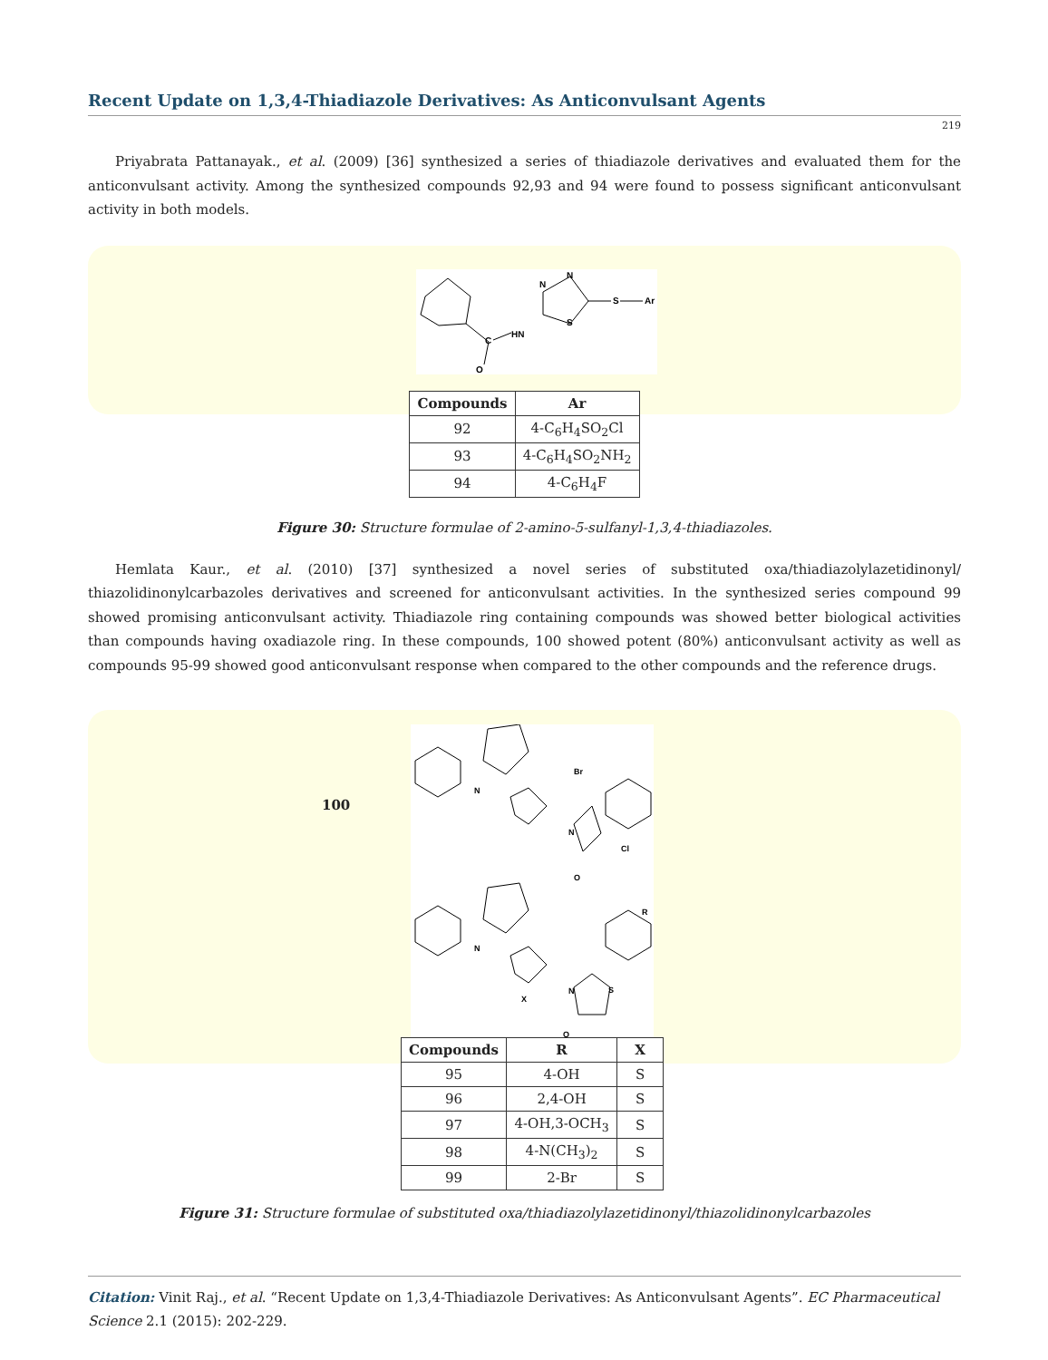Recent Update on 1,3,4-Thiadiazole Derivatives: As Anticonvulsant Agents
219
Priyabrata Pattanayak., et al. (2009) [36] synthesized a series of thiadiazole derivatives and evaluated them for the anticonvulsant activity. Among the synthesized compounds 92,93 and 94 were found to possess significant anticonvulsant activity in both models.
HN
C
O
N
N
S
S
Ar
| Compounds | Ar |
| --- | --- |
| 92 | 4-C<sub>6</sub>H<sub>4</sub>SO<sub>2</sub>Cl |
| 93 | 4-C<sub>6</sub>H<sub>4</sub>SO<sub>2</sub>NH<sub>2</sub> |
| 94 | 4-C<sub>6</sub>H<sub>4</sub>F |
Figure 30: Structure formulae of 2-amino-5-sulfanyl-1,3,4-thiadiazoles.
Hemlata Kaur., et al. (2010) [37] synthesized a novel series of substituted oxa/thiadiazolylazetidinonyl/ thiazolidinonylcarbazoles derivatives and screened for anticonvulsant activities. In the synthesized series compound 99 showed promising anticonvulsant activity. Thiadiazole ring containing compounds was showed better biological activities than compounds having oxadiazole ring. In these compounds, 100 showed potent (80%) anticonvulsant activity as well as compounds 95-99 showed good anticonvulsant response when compared to the other compounds and the reference drugs.
100
N
Br
N
Cl
O
R
N
X
N
S
O
| Compounds | R | X |
| --- | --- | --- |
| 95 | 4-OH | S |
| 96 | 2,4-OH | S |
| 97 | 4-OH,3-OCH<sub>3</sub> | S |
| 98 | 4-N(CH<sub>3</sub>)<sub>2</sub> | S |
| 99 | 2-Br | S |
Figure 31: Structure formulae of substituted oxa/thiadiazolylazetidinonyl/thiazolidinonylcarbazoles
Citation: Vinit Raj., et al. “Recent Update on 1,3,4-Thiadiazole Derivatives: As Anticonvulsant Agents”. EC Pharmaceutical Science 2.1 (2015): 202-229.